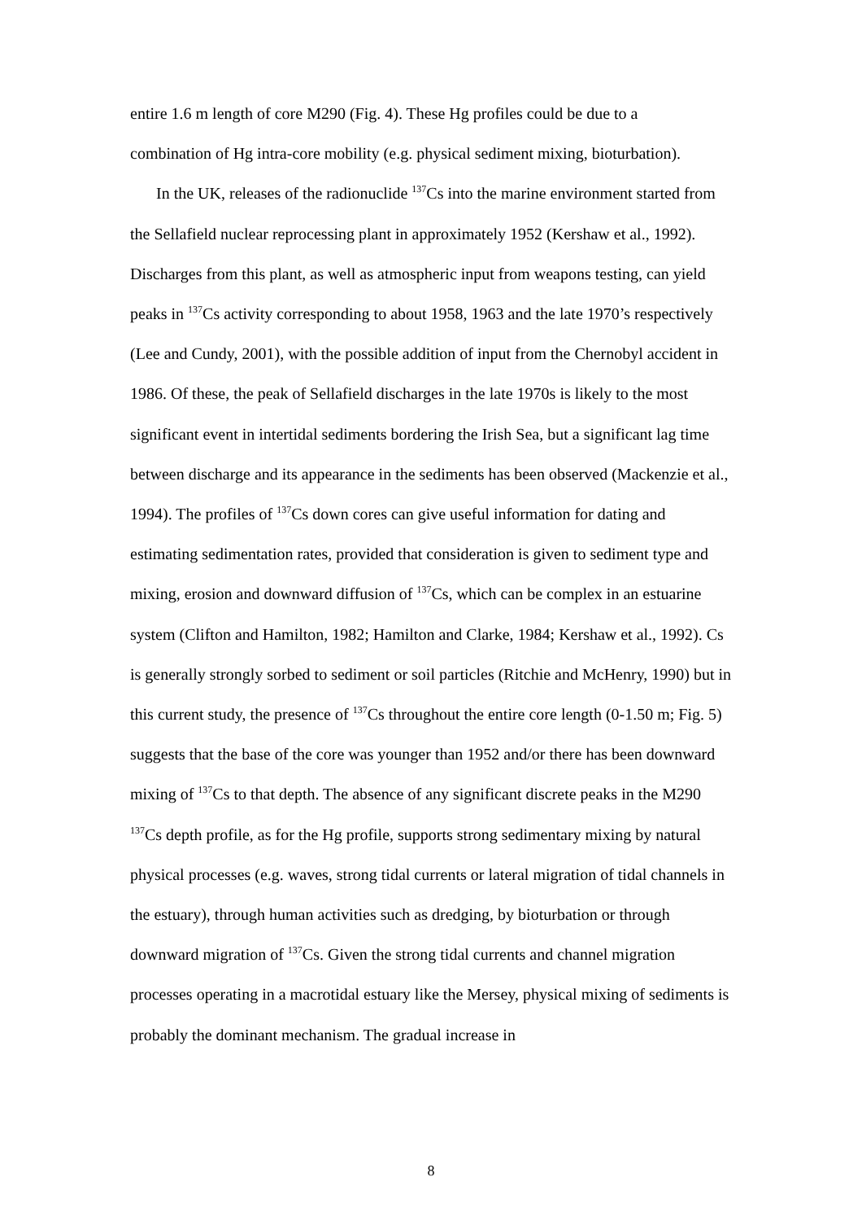entire 1.6 m length of core M290 (Fig. 4). These Hg profiles could be due to a
combination of Hg intra-core mobility (e.g. physical sediment mixing, bioturbation).
In the UK, releases of the radionuclide <sup>137</sup>Cs into the marine environment started from the Sellafield nuclear reprocessing plant in approximately 1952 (Kershaw et al., 1992). Discharges from this plant, as well as atmospheric input from weapons testing, can yield peaks in <sup>137</sup>Cs activity corresponding to about 1958, 1963 and the late 1970’s respectively (Lee and Cundy, 2001), with the possible addition of input from the Chernobyl accident in 1986. Of these, the peak of Sellafield discharges in the late 1970s is likely to the most significant event in intertidal sediments bordering the Irish Sea, but a significant lag time between discharge and its appearance in the sediments has been observed (Mackenzie et al., 1994). The profiles of <sup>137</sup>Cs down cores can give useful information for dating and estimating sedimentation rates, provided that consideration is given to sediment type and mixing, erosion and downward diffusion of <sup>137</sup>Cs, which can be complex in an estuarine system (Clifton and Hamilton, 1982; Hamilton and Clarke, 1984; Kershaw et al., 1992). Cs is generally strongly sorbed to sediment or soil particles (Ritchie and McHenry, 1990) but in this current study, the presence of <sup>137</sup>Cs throughout the entire core length (0-1.50 m; Fig. 5) suggests that the base of the core was younger than 1952 and/or there has been downward mixing of <sup>137</sup>Cs to that depth. The absence of any significant discrete peaks in the M290 <sup>137</sup>Cs depth profile, as for the Hg profile, supports strong sedimentary mixing by natural physical processes (e.g. waves, strong tidal currents or lateral migration of tidal channels in the estuary), through human activities such as dredging, by bioturbation or through downward migration of <sup>137</sup>Cs. Given the strong tidal currents and channel migration processes operating in a macrotidal estuary like the Mersey, physical mixing of sediments is probably the dominant mechanism. The gradual increase in
8